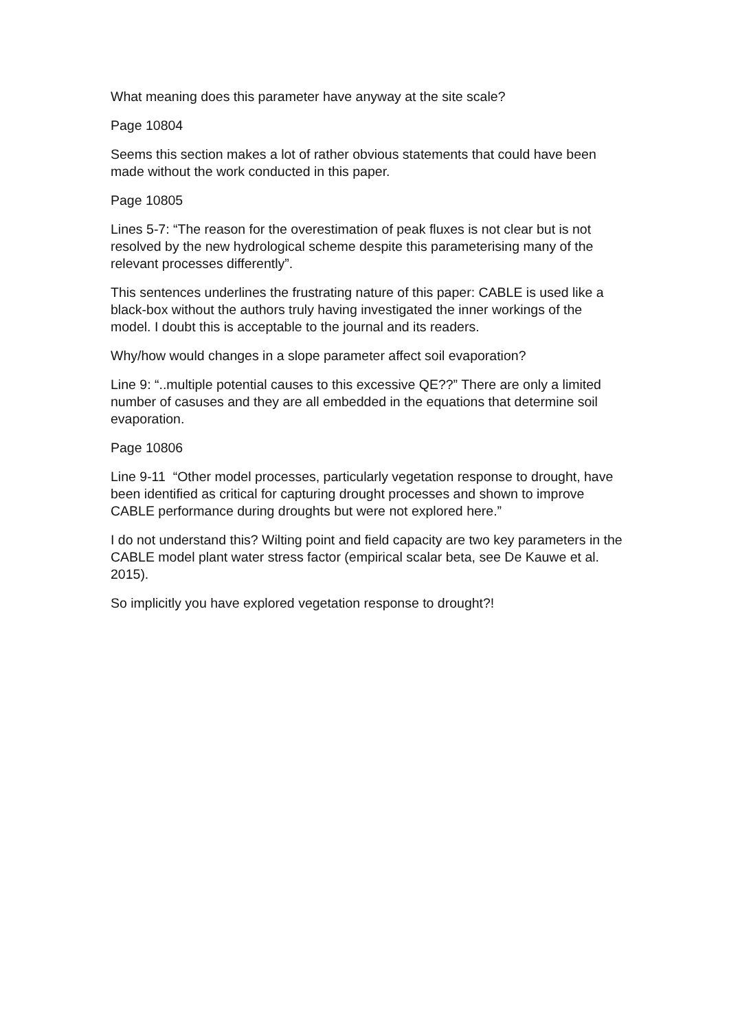What meaning does this parameter have anyway at the site scale?
Page 10804
Seems this section makes a lot of rather obvious statements that could have been made without the work conducted in this paper.
Page 10805
Lines 5-7: “The reason for the overestimation of peak fluxes is not clear but is not resolved by the new hydrological scheme despite this parameterising many of the relevant processes differently”.
This sentences underlines the frustrating nature of this paper: CABLE is used like a black-box without the authors truly having investigated the inner workings of the model. I doubt this is acceptable to the journal and its readers.
Why/how would changes in a slope parameter affect soil evaporation?
Line 9: “..multiple potential causes to this excessive QE??” There are only a limited number of casuses and they are all embedded in the equations that determine soil evaporation.
Page 10806
Line 9-11 “Other model processes, particularly vegetation response to drought, have been identified as critical for capturing drought processes and shown to improve CABLE performance during droughts but were not explored here.”
I do not understand this? Wilting point and field capacity are two key parameters in the CABLE model plant water stress factor (empirical scalar beta, see De Kauwe et al. 2015).
So implicitly you have explored vegetation response to drought?!